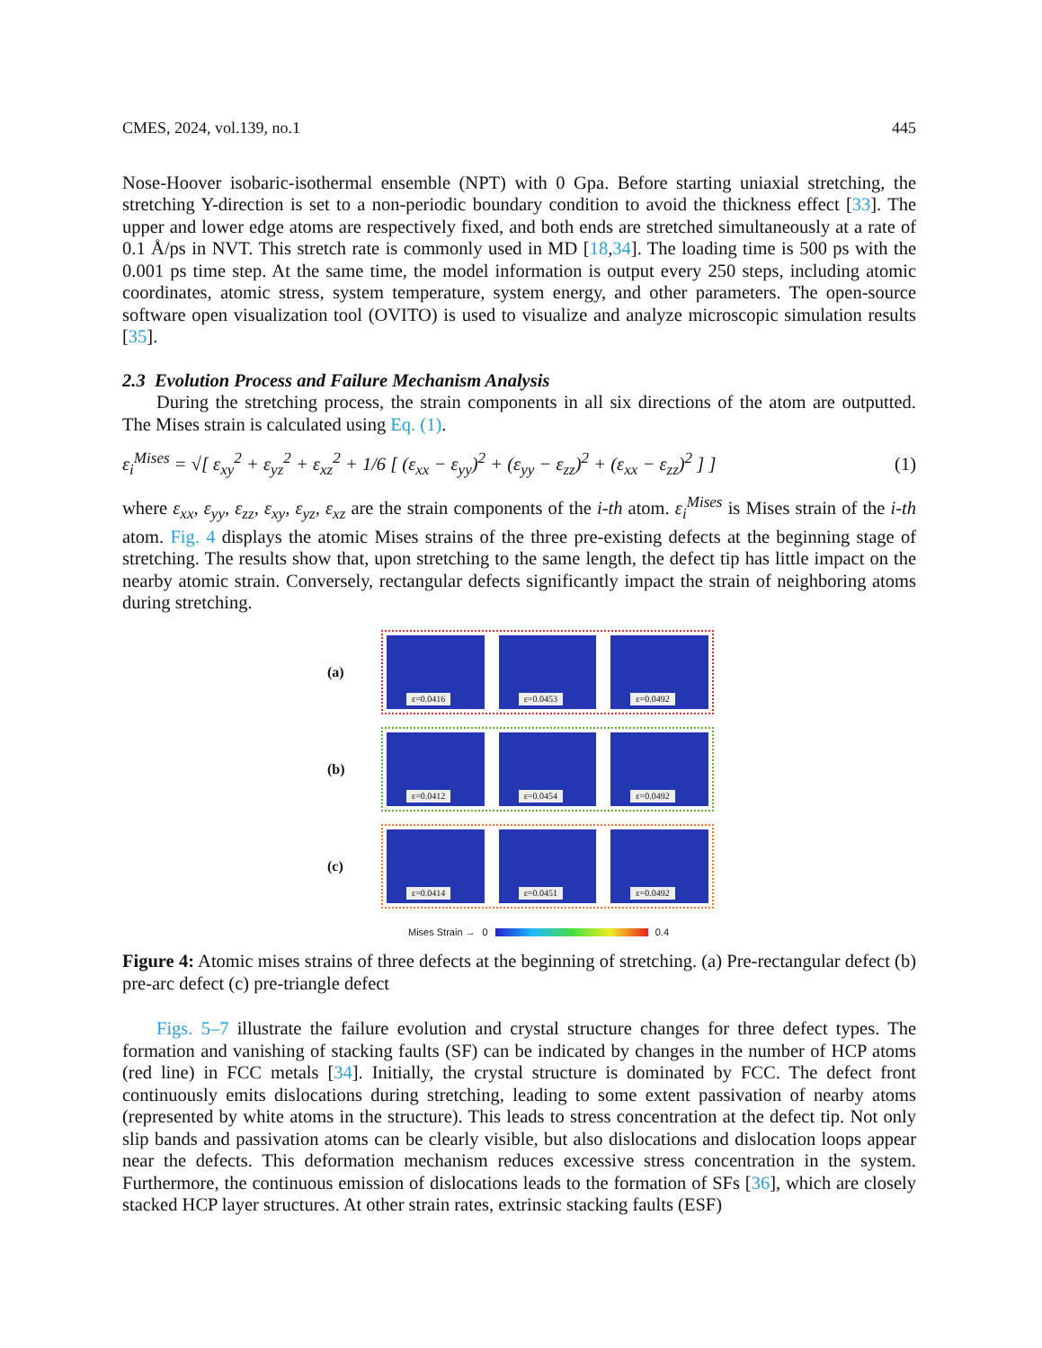CMES, 2024, vol.139, no.1 445
Nose-Hoover isobaric-isothermal ensemble (NPT) with 0 Gpa. Before starting uniaxial stretching, the stretching Y-direction is set to a non-periodic boundary condition to avoid the thickness effect [33]. The upper and lower edge atoms are respectively fixed, and both ends are stretched simultaneously at a rate of 0.1 Å/ps in NVT. This stretch rate is commonly used in MD [18,34]. The loading time is 500 ps with the 0.001 ps time step. At the same time, the model information is output every 250 steps, including atomic coordinates, atomic stress, system temperature, system energy, and other parameters. The open-source software open visualization tool (OVITO) is used to visualize and analyze microscopic simulation results [35].
2.3 Evolution Process and Failure Mechanism Analysis
During the stretching process, the strain components in all six directions of the atom are outputted. The Mises strain is calculated using Eq. (1).
ε<sub>i</sub><sup>Mises</sup> = √[ ε<sub>xy</sub><sup>2</sup> + ε<sub>yz</sub><sup>2</sup> + ε<sub>xz</sub><sup>2</sup> + 1/6 [ (ε<sub>xx</sub> − ε<sub>yy</sub>)<sup>2</sup> + (ε<sub>yy</sub> − ε<sub>zz</sub>)<sup>2</sup> + (ε<sub>xx</sub> − ε<sub>zz</sub>)<sup>2</sup> ] ] (1)
where ε<sub>xx</sub>, ε<sub>yy</sub>, ε<sub>zz</sub>, ε<sub>xy</sub>, ε<sub>yz</sub>, ε<sub>xz</sub> are the strain components of the i-th atom. ε<sub>i</sub><sup>Mises</sup> is Mises strain of the i-th atom. Fig. 4 displays the atomic Mises strains of the three pre-existing defects at the beginning stage of stretching. The results show that, upon stretching to the same length, the defect tip has little impact on the nearby atomic strain. Conversely, rectangular defects significantly impact the strain of neighboring atoms during stretching.
(a)
ε=0.0416
ε=0.0453
ε=0.0492
(b)
ε=0.0412
ε=0.0454
ε=0.0492
(c)
ε=0.0414
ε=0.0451
ε=0.0492
Mises Strain → 0 0.4
Figure 4: Atomic mises strains of three defects at the beginning of stretching. (a) Pre-rectangular defect (b) pre-arc defect (c) pre-triangle defect
Figs. 5–7 illustrate the failure evolution and crystal structure changes for three defect types. The formation and vanishing of stacking faults (SF) can be indicated by changes in the number of HCP atoms (red line) in FCC metals [34]. Initially, the crystal structure is dominated by FCC. The defect front continuously emits dislocations during stretching, leading to some extent passivation of nearby atoms (represented by white atoms in the structure). This leads to stress concentration at the defect tip. Not only slip bands and passivation atoms can be clearly visible, but also dislocations and dislocation loops appear near the defects. This deformation mechanism reduces excessive stress concentration in the system. Furthermore, the continuous emission of dislocations leads to the formation of SFs [36], which are closely stacked HCP layer structures. At other strain rates, extrinsic stacking faults (ESF)